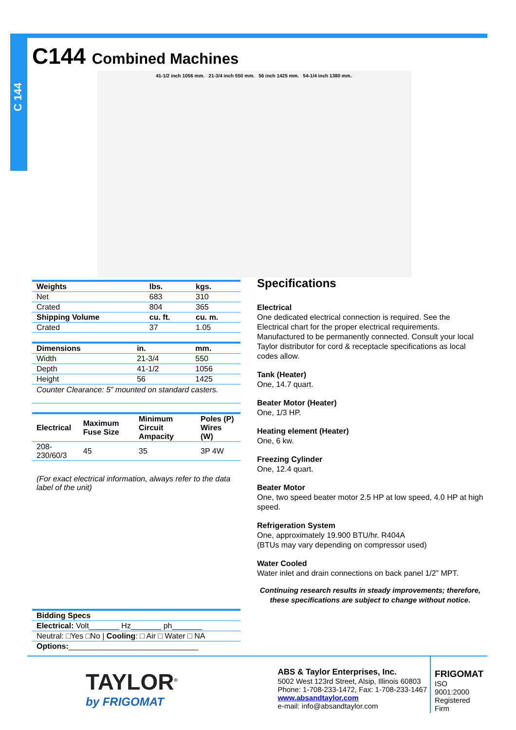C 144
C144 Combined Machines
41-1/2 inch 1056 mm. 21-3/4 inch 550 mm. 56 inch 1425 mm. 54-1/4 inch 1380 mm.
| Weights | lbs. | kgs. |
| --- | --- | --- |
| Net | 683 | 310 |
| Crated | 804 | 365 |
| Shipping Volume | cu. ft. | cu. m. |
| Crated | 37 | 1.05 |
| Dimensions | in. | mm. |
| --- | --- | --- |
| Width | 21-3/4 | 550 |
| Depth | 41-1/2 | 1056 |
| Height | 56 | 1425 |
| Counter Clearance: 5” mounted on standard casters. | | |
| Electrical | Maximum Fuse Size | Minimum Circuit Ampacity | Poles (P) Wires (W) |
| --- | --- | --- | --- |
| 208-230/60/3 | 45 | 35 | 3P 4W |
(For exact electrical information, always refer to the data label of the unit)
| Bidding Specs |
| --- |
| Electrical: Volt_______ Hz_______ ph_______ |
| Neutral: □Yes □No / Cooling : □ Air □ Water □ NA |
| Options: ______________________________ |
Specifications
Electrical
One dedicated electrical connection is required. See the Electrical chart for the proper electrical requirements. Manufactured to be permanently connected. Consult your local Taylor distributor for cord & receptacle specifications as local codes allow.
Tank (Heater)
One, 14.7 quart.
Beater Motor (Heater)
One, 1/3 HP.
Heating element (Heater)
One, 6 kw.
Freezing Cylinder
One, 12.4 quart.
Beater Motor
One, two speed beater motor 2.5 HP at low speed, 4.0 HP at high speed.
Refrigeration System
One, approximately 19.900 BTU/hr. R404A
(BTUs may vary depending on compressor used)
Water Cooled
Water inlet and drain connections on back panel 1/2” MPT.
Continuing research results in steady improvements; therefore, these specifications are subject to change without notice.
TAYLOR<sup>®</sup>
by FRIGOMAT
ABS & Taylor Enterprises, Inc.
5002 West 123rd Street, Alsip, Illinois 60803
Phone: 1-708-233-1472, Fax: 1-708-233-1467
www.absandtaylor.com
e-mail: info@absandtaylor.com
FRIGOMAT
ISO 9001:2000
Registered Firm